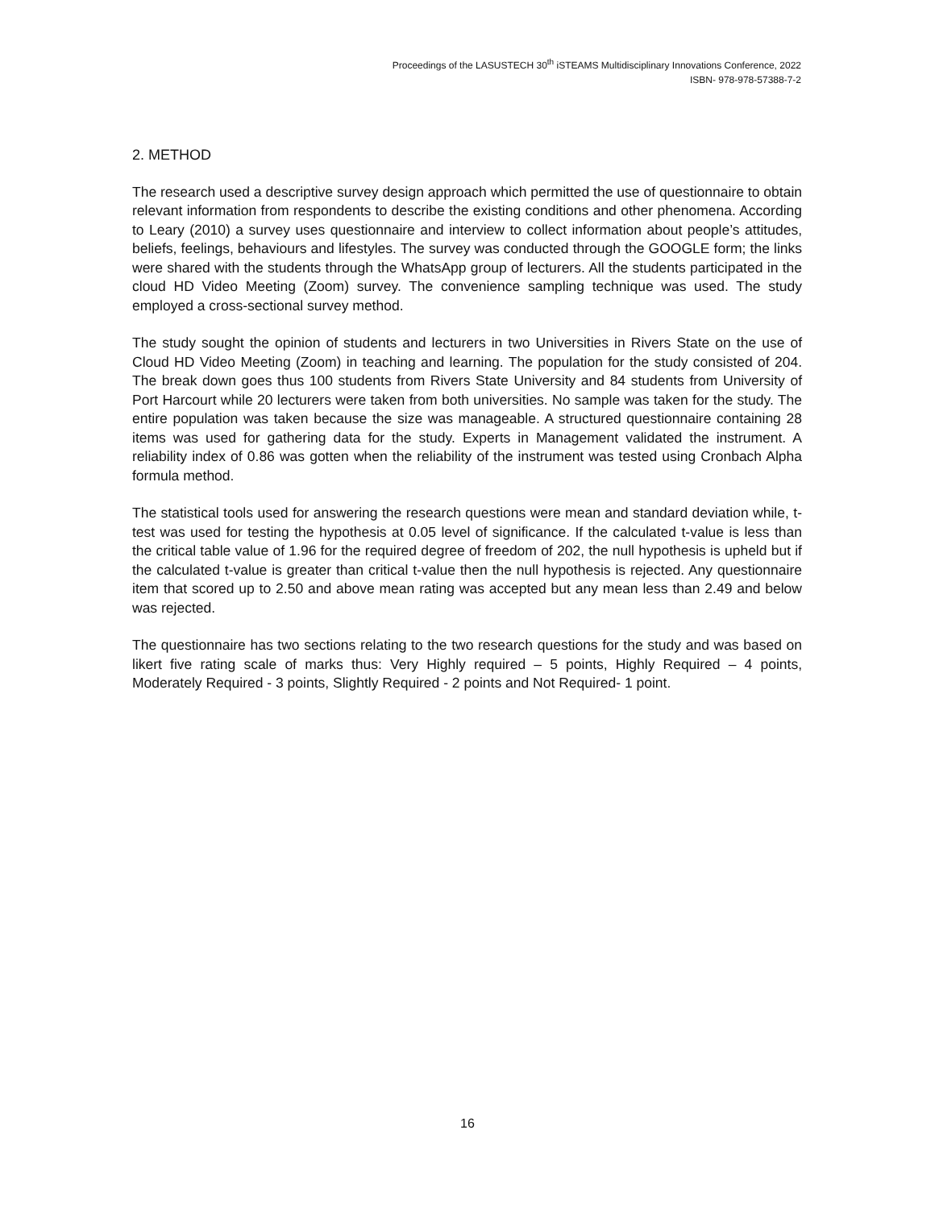Proceedings of the LASUSTECH 30<sup>th</sup> iSTEAMS Multidisciplinary Innovations Conference, 2022
ISBN- 978-978-57388-7-2
2. METHOD
The research used a descriptive survey design approach which permitted the use of questionnaire to obtain relevant information from respondents to describe the existing conditions and other phenomena. According to Leary (2010) a survey uses questionnaire and interview to collect information about people’s attitudes, beliefs, feelings, behaviours and lifestyles. The survey was conducted through the GOOGLE form; the links were shared with the students through the WhatsApp group of lecturers. All the students participated in the cloud HD Video Meeting (Zoom) survey. The convenience sampling technique was used. The study employed a cross-sectional survey method.
The study sought the opinion of students and lecturers in two Universities in Rivers State on the use of Cloud HD Video Meeting (Zoom) in teaching and learning. The population for the study consisted of 204. The break down goes thus 100 students from Rivers State University and 84 students from University of Port Harcourt while 20 lecturers were taken from both universities. No sample was taken for the study. The entire population was taken because the size was manageable. A structured questionnaire containing 28 items was used for gathering data for the study. Experts in Management validated the instrument. A reliability index of 0.86 was gotten when the reliability of the instrument was tested using Cronbach Alpha formula method.
The statistical tools used for answering the research questions were mean and standard deviation while, t-test was used for testing the hypothesis at 0.05 level of significance. If the calculated t-value is less than the critical table value of 1.96 for the required degree of freedom of 202, the null hypothesis is upheld but if the calculated t-value is greater than critical t-value then the null hypothesis is rejected. Any questionnaire item that scored up to 2.50 and above mean rating was accepted but any mean less than 2.49 and below was rejected.
The questionnaire has two sections relating to the two research questions for the study and was based on likert five rating scale of marks thus: Very Highly required – 5 points, Highly Required – 4 points, Moderately Required - 3 points, Slightly Required - 2 points and Not Required- 1 point.
16